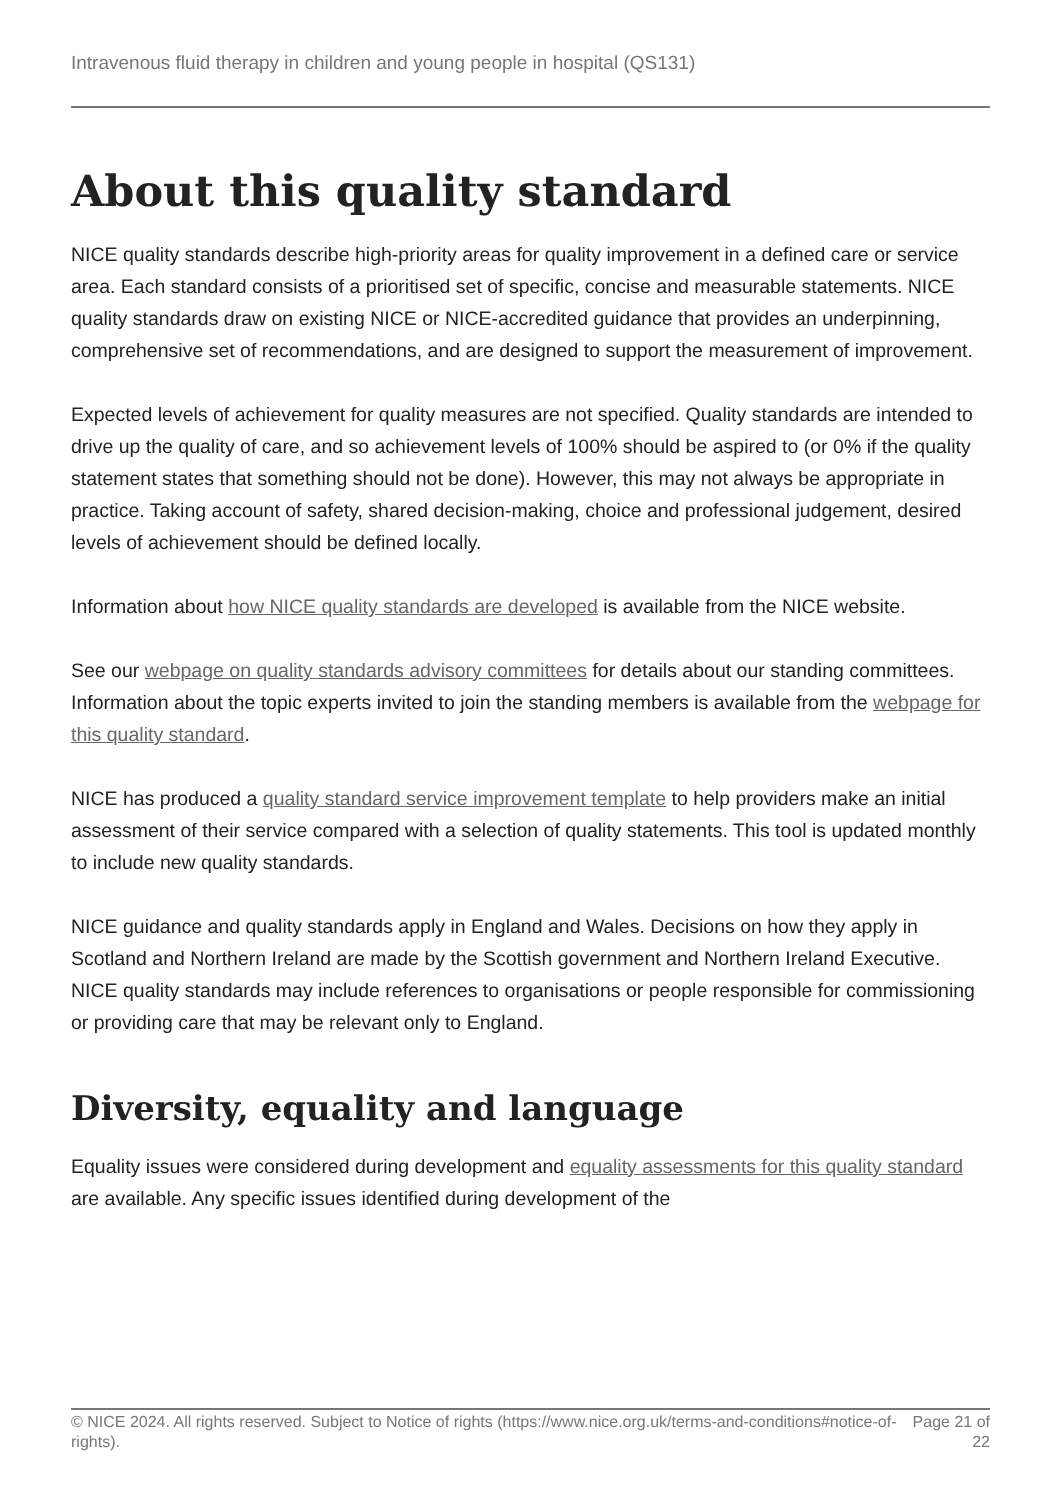Intravenous fluid therapy in children and young people in hospital (QS131)
About this quality standard
NICE quality standards describe high-priority areas for quality improvement in a defined care or service area. Each standard consists of a prioritised set of specific, concise and measurable statements. NICE quality standards draw on existing NICE or NICE-accredited guidance that provides an underpinning, comprehensive set of recommendations, and are designed to support the measurement of improvement.
Expected levels of achievement for quality measures are not specified. Quality standards are intended to drive up the quality of care, and so achievement levels of 100% should be aspired to (or 0% if the quality statement states that something should not be done). However, this may not always be appropriate in practice. Taking account of safety, shared decision-making, choice and professional judgement, desired levels of achievement should be defined locally.
Information about how NICE quality standards are developed is available from the NICE website.
See our webpage on quality standards advisory committees for details about our standing committees. Information about the topic experts invited to join the standing members is available from the webpage for this quality standard.
NICE has produced a quality standard service improvement template to help providers make an initial assessment of their service compared with a selection of quality statements. This tool is updated monthly to include new quality standards.
NICE guidance and quality standards apply in England and Wales. Decisions on how they apply in Scotland and Northern Ireland are made by the Scottish government and Northern Ireland Executive. NICE quality standards may include references to organisations or people responsible for commissioning or providing care that may be relevant only to England.
Diversity, equality and language
Equality issues were considered during development and equality assessments for this quality standard are available. Any specific issues identified during development of the
© NICE 2024. All rights reserved. Subject to Notice of rights (https://www.nice.org.uk/terms-and-conditions#notice-of-rights).
Page 21 of 22